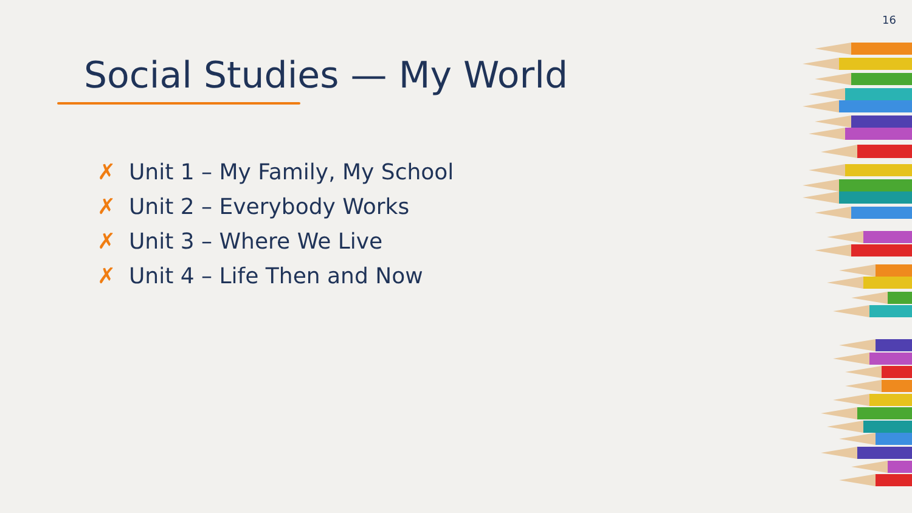16
Social Studies — My World
✗ Unit 1 – My Family, My School
✗ Unit 2 – Everybody Works
✗ Unit 3 – Where We Live
✗ Unit 4 – Life Then and Now